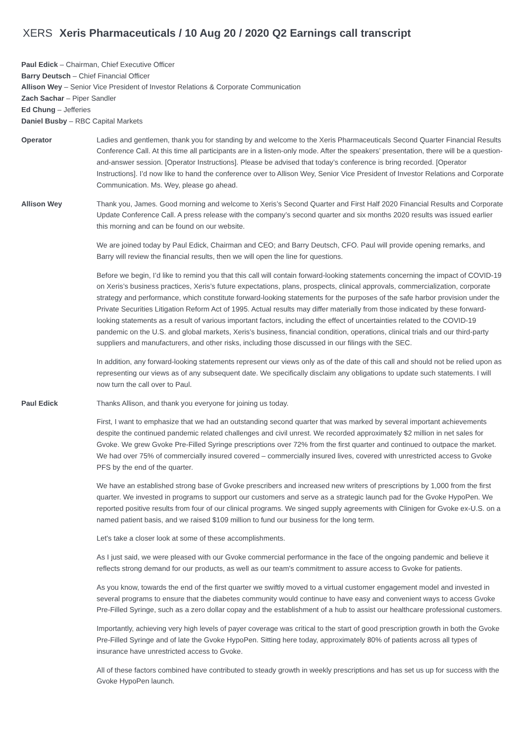XERS Xeris Pharmaceuticals / 10 Aug 20 / 2020 Q2 Earnings call transcript
Paul Edick – Chairman, Chief Executive Officer
Barry Deutsch – Chief Financial Officer
Allison Wey – Senior Vice President of Investor Relations & Corporate Communication
Zach Sachar – Piper Sandler
Ed Chung – Jefferies
Daniel Busby – RBC Capital Markets
Operator Ladies and gentlemen, thank you for standing by and welcome to the Xeris Pharmaceuticals Second Quarter Financial Results Conference Call. At this time all participants are in a listen-only mode. After the speakers’ presentation, there will be a question-and-answer session. [Operator Instructions]. Please be advised that today’s conference is bring recorded. [Operator Instructions]. I’d now like to hand the conference over to Allison Wey, Senior Vice President of Investor Relations and Corporate Communication. Ms. Wey, please go ahead.
Allison Wey Thank you, James. Good morning and welcome to Xeris’s Second Quarter and First Half 2020 Financial Results and Corporate Update Conference Call. A press release with the company’s second quarter and six months 2020 results was issued earlier this morning and can be found on our website.
We are joined today by Paul Edick, Chairman and CEO; and Barry Deutsch, CFO. Paul will provide opening remarks, and Barry will review the financial results, then we will open the line for questions.
Before we begin, I’d like to remind you that this call will contain forward-looking statements concerning the impact of COVID-19 on Xeris’s business practices, Xeris’s future expectations, plans, prospects, clinical approvals, commercialization, corporate strategy and performance, which constitute forward-looking statements for the purposes of the safe harbor provision under the Private Securities Litigation Reform Act of 1995. Actual results may differ materially from those indicated by these forward-looking statements as a result of various important factors, including the effect of uncertainties related to the COVID-19 pandemic on the U.S. and global markets, Xeris’s business, financial condition, operations, clinical trials and our third-party suppliers and manufacturers, and other risks, including those discussed in our filings with the SEC.
In addition, any forward-looking statements represent our views only as of the date of this call and should not be relied upon as representing our views as of any subsequent date. We specifically disclaim any obligations to update such statements. I will now turn the call over to Paul.
Paul Edick Thanks Allison, and thank you everyone for joining us today.
First, I want to emphasize that we had an outstanding second quarter that was marked by several important achievements despite the continued pandemic related challenges and civil unrest. We recorded approximately $2 million in net sales for Gvoke. We grew Gvoke Pre-Filled Syringe prescriptions over 72% from the first quarter and continued to outpace the market. We had over 75% of commercially insured covered – commercially insured lives, covered with unrestricted access to Gvoke PFS by the end of the quarter.
We have an established strong base of Gvoke prescribers and increased new writers of prescriptions by 1,000 from the first quarter. We invested in programs to support our customers and serve as a strategic launch pad for the Gvoke HypoPen. We reported positive results from four of our clinical programs. We singed supply agreements with Clinigen for Gvoke ex-U.S. on a named patient basis, and we raised $109 million to fund our business for the long term.
Let's take a closer look at some of these accomplishments.
As I just said, we were pleased with our Gvoke commercial performance in the face of the ongoing pandemic and believe it reflects strong demand for our products, as well as our team's commitment to assure access to Gvoke for patients.
As you know, towards the end of the first quarter we swiftly moved to a virtual customer engagement model and invested in several programs to ensure that the diabetes community would continue to have easy and convenient ways to access Gvoke Pre-Filled Syringe, such as a zero dollar copay and the establishment of a hub to assist our healthcare professional customers.
Importantly, achieving very high levels of payer coverage was critical to the start of good prescription growth in both the Gvoke Pre-Filled Syringe and of late the Gvoke HypoPen. Sitting here today, approximately 80% of patients across all types of insurance have unrestricted access to Gvoke.
All of these factors combined have contributed to steady growth in weekly prescriptions and has set us up for success with the Gvoke HypoPen launch.